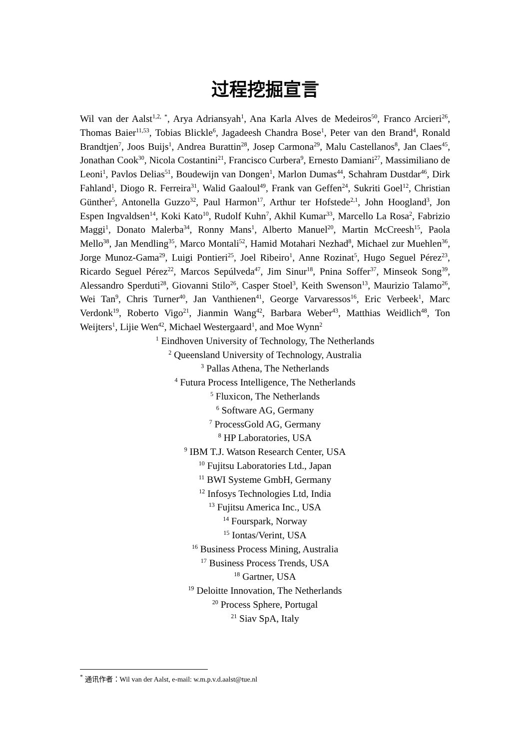过程挖掘宣言
Wil van der Aalst<sup>1,2, *</sup>, Arya Adriansyah<sup>1</sup>, Ana Karla Alves de Medeiros<sup>50</sup>, Franco Arcieri<sup>26</sup>, Thomas Baier<sup>11,53</sup>, Tobias Blickle<sup>6</sup>, Jagadeesh Chandra Bose<sup>1</sup>, Peter van den Brand<sup>4</sup>, Ronald Brandtjen<sup>7</sup>, Joos Buijs<sup>1</sup>, Andrea Burattin<sup>28</sup>, Josep Carmona<sup>29</sup>, Malu Castellanos<sup>8</sup>, Jan Claes<sup>45</sup>, Jonathan Cook<sup>30</sup>, Nicola Costantini<sup>21</sup>, Francisco Curbera<sup>9</sup>, Ernesto Damiani<sup>27</sup>, Massimiliano de Leoni<sup>1</sup>, Pavlos Delias<sup>51</sup>, Boudewijn van Dongen<sup>1</sup>, Marlon Dumas<sup>44</sup>, Schahram Dustdar<sup>46</sup>, Dirk Fahland<sup>1</sup>, Diogo R. Ferreira<sup>31</sup>, Walid Gaaloul<sup>49</sup>, Frank van Geffen<sup>24</sup>, Sukriti Goel<sup>12</sup>, Christian Günther<sup>5</sup>, Antonella Guzzo<sup>32</sup>, Paul Harmon<sup>17</sup>, Arthur ter Hofstede<sup>2,1</sup>, John Hoogland<sup>3</sup>, Jon Espen Ingvaldsen<sup>14</sup>, Koki Kato<sup>10</sup>, Rudolf Kuhn<sup>7</sup>, Akhil Kumar<sup>33</sup>, Marcello La Rosa<sup>2</sup>, Fabrizio Maggi<sup>1</sup>, Donato Malerba<sup>34</sup>, Ronny Mans<sup>1</sup>, Alberto Manuel<sup>20</sup>, Martin McCreesh<sup>15</sup>, Paola Mello<sup>38</sup>, Jan Mendling<sup>35</sup>, Marco Montali<sup>52</sup>, Hamid Motahari Nezhad<sup>8</sup>, Michael zur Muehlen<sup>36</sup>, Jorge Munoz-Gama<sup>29</sup>, Luigi Pontieri<sup>25</sup>, Joel Ribeiro<sup>1</sup>, Anne Rozinat<sup>5</sup>, Hugo Seguel Pérez<sup>23</sup>, Ricardo Seguel Pérez<sup>22</sup>, Marcos Sepúlveda<sup>47</sup>, Jim Sinur<sup>18</sup>, Pnina Soffer<sup>37</sup>, Minseok Song<sup>39</sup>, Alessandro Sperduti<sup>28</sup>, Giovanni Stilo<sup>26</sup>, Casper Stoel<sup>3</sup>, Keith Swenson<sup>13</sup>, Maurizio Talamo<sup>26</sup>, Wei Tan<sup>9</sup>, Chris Turner<sup>40</sup>, Jan Vanthienen<sup>41</sup>, George Varvaressos<sup>16</sup>, Eric Verbeek<sup>1</sup>, Marc Verdonk<sup>19</sup>, Roberto Vigo<sup>21</sup>, Jianmin Wang<sup>42</sup>, Barbara Weber<sup>43</sup>, Matthias Weidlich<sup>48</sup>, Ton Weijters<sup>1</sup>, Lijie Wen<sup>42</sup>, Michael Westergaard<sup>1</sup>, and Moe Wynn<sup>2</sup>
<sup>1</sup> Eindhoven University of Technology, The Netherlands
<sup>2</sup> Queensland University of Technology, Australia
<sup>3</sup> Pallas Athena, The Netherlands
<sup>4</sup> Futura Process Intelligence, The Netherlands
<sup>5</sup> Fluxicon, The Netherlands
<sup>6</sup> Software AG, Germany
<sup>7</sup> ProcessGold AG, Germany
<sup>8</sup> HP Laboratories, USA
<sup>9</sup> IBM T.J. Watson Research Center, USA
<sup>10</sup> Fujitsu Laboratories Ltd., Japan
<sup>11</sup> BWI Systeme GmbH, Germany
<sup>12</sup> Infosys Technologies Ltd, India
<sup>13</sup> Fujitsu America Inc., USA
<sup>14</sup> Fourspark, Norway
<sup>15</sup> Iontas/Verint, USA
<sup>16</sup> Business Process Mining, Australia
<sup>17</sup> Business Process Trends, USA
<sup>18</sup> Gartner, USA
<sup>19</sup> Deloitte Innovation, The Netherlands
<sup>20</sup> Process Sphere, Portugal
<sup>21</sup> Siav SpA, Italy
<sup>*</sup> 通讯作者：Wil van der Aalst, e-mail: w.m.p.v.d.aalst@tue.nl